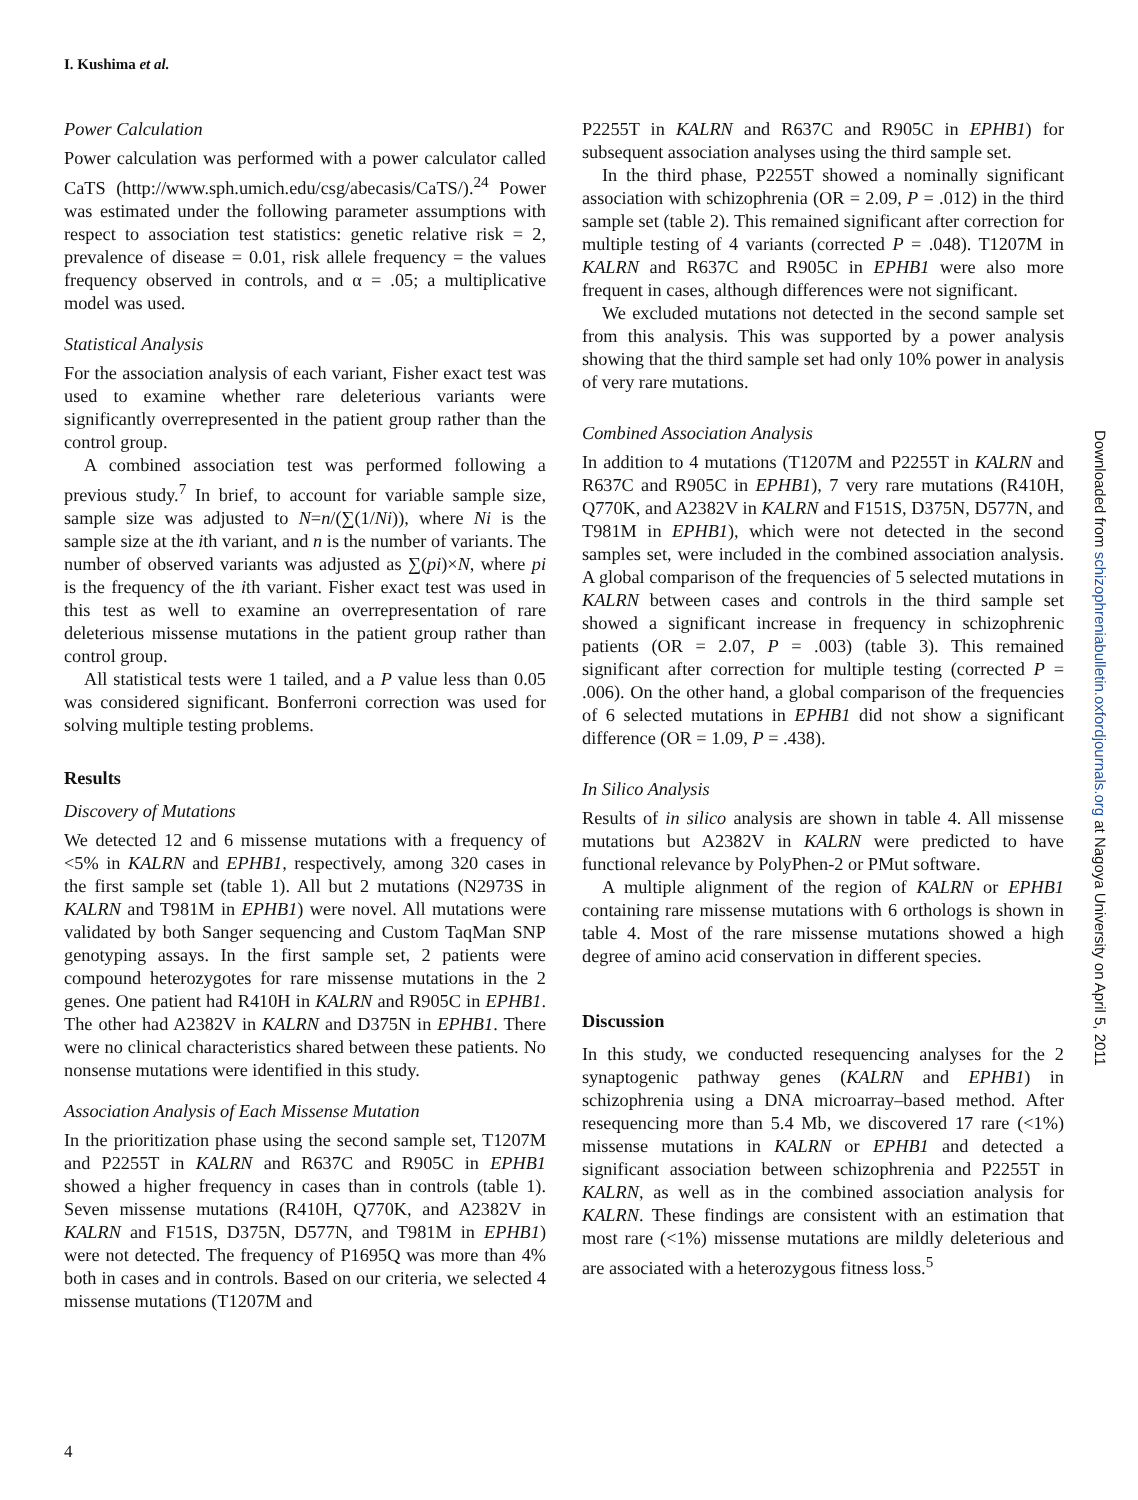I. Kushima et al.
Power Calculation
Power calculation was performed with a power calculator called CaTS (http://www.sph.umich.edu/csg/abecasis/CaTS/).<sup>24</sup> Power was estimated under the following parameter assumptions with respect to association test statistics: genetic relative risk = 2, prevalence of disease = 0.01, risk allele frequency = the values frequency observed in controls, and α = .05; a multiplicative model was used.
Statistical Analysis
For the association analysis of each variant, Fisher exact test was used to examine whether rare deleterious variants were significantly overrepresented in the patient group rather than the control group.
A combined association test was performed following a previous study.<sup>7</sup> In brief, to account for variable sample size, sample size was adjusted to N=n/(∑(1/Ni)), where Ni is the sample size at the ith variant, and n is the number of variants. The number of observed variants was adjusted as ∑(pi)×N, where pi is the frequency of the ith variant. Fisher exact test was used in this test as well to examine an overrepresentation of rare deleterious missense mutations in the patient group rather than control group.
All statistical tests were 1 tailed, and a P value less than 0.05 was considered significant. Bonferroni correction was used for solving multiple testing problems.
Results
Discovery of Mutations
We detected 12 and 6 missense mutations with a frequency of <5% in KALRN and EPHB1, respectively, among 320 cases in the first sample set (table 1). All but 2 mutations (N2973S in KALRN and T981M in EPHB1) were novel. All mutations were validated by both Sanger sequencing and Custom TaqMan SNP genotyping assays. In the first sample set, 2 patients were compound heterozygotes for rare missense mutations in the 2 genes. One patient had R410H in KALRN and R905C in EPHB1. The other had A2382V in KALRN and D375N in EPHB1. There were no clinical characteristics shared between these patients. No nonsense mutations were identified in this study.
Association Analysis of Each Missense Mutation
In the prioritization phase using the second sample set, T1207M and P2255T in KALRN and R637C and R905C in EPHB1 showed a higher frequency in cases than in controls (table 1). Seven missense mutations (R410H, Q770K, and A2382V in KALRN and F151S, D375N, D577N, and T981M in EPHB1) were not detected. The frequency of P1695Q was more than 4% both in cases and in controls. Based on our criteria, we selected 4 missense mutations (T1207M and
P2255T in KALRN and R637C and R905C in EPHB1) for subsequent association analyses using the third sample set.
In the third phase, P2255T showed a nominally significant association with schizophrenia (OR = 2.09, P = .012) in the third sample set (table 2). This remained significant after correction for multiple testing of 4 variants (corrected P = .048). T1207M in KALRN and R637C and R905C in EPHB1 were also more frequent in cases, although differences were not significant.
We excluded mutations not detected in the second sample set from this analysis. This was supported by a power analysis showing that the third sample set had only 10% power in analysis of very rare mutations.
Combined Association Analysis
In addition to 4 mutations (T1207M and P2255T in KALRN and R637C and R905C in EPHB1), 7 very rare mutations (R410H, Q770K, and A2382V in KALRN and F151S, D375N, D577N, and T981M in EPHB1), which were not detected in the second samples set, were included in the combined association analysis. A global comparison of the frequencies of 5 selected mutations in KALRN between cases and controls in the third sample set showed a significant increase in frequency in schizophrenic patients (OR = 2.07, P = .003) (table 3). This remained significant after correction for multiple testing (corrected P = .006). On the other hand, a global comparison of the frequencies of 6 selected mutations in EPHB1 did not show a significant difference (OR = 1.09, P = .438).
In Silico Analysis
Results of in silico analysis are shown in table 4. All missense mutations but A2382V in KALRN were predicted to have functional relevance by PolyPhen-2 or PMut software.
A multiple alignment of the region of KALRN or EPHB1 containing rare missense mutations with 6 orthologs is shown in table 4. Most of the rare missense mutations showed a high degree of amino acid conservation in different species.
Discussion
In this study, we conducted resequencing analyses for the 2 synaptogenic pathway genes (KALRN and EPHB1) in schizophrenia using a DNA microarray–based method. After resequencing more than 5.4 Mb, we discovered 17 rare (<1%) missense mutations in KALRN or EPHB1 and detected a significant association between schizophrenia and P2255T in KALRN, as well as in the combined association analysis for KALRN. These findings are consistent with an estimation that most rare (<1%) missense mutations are mildly deleterious and are associated with a heterozygous fitness loss.<sup>5</sup>
4
Downloaded from schizophreniabulletin.oxfordjournals.org at Nagoya University on April 5, 2011